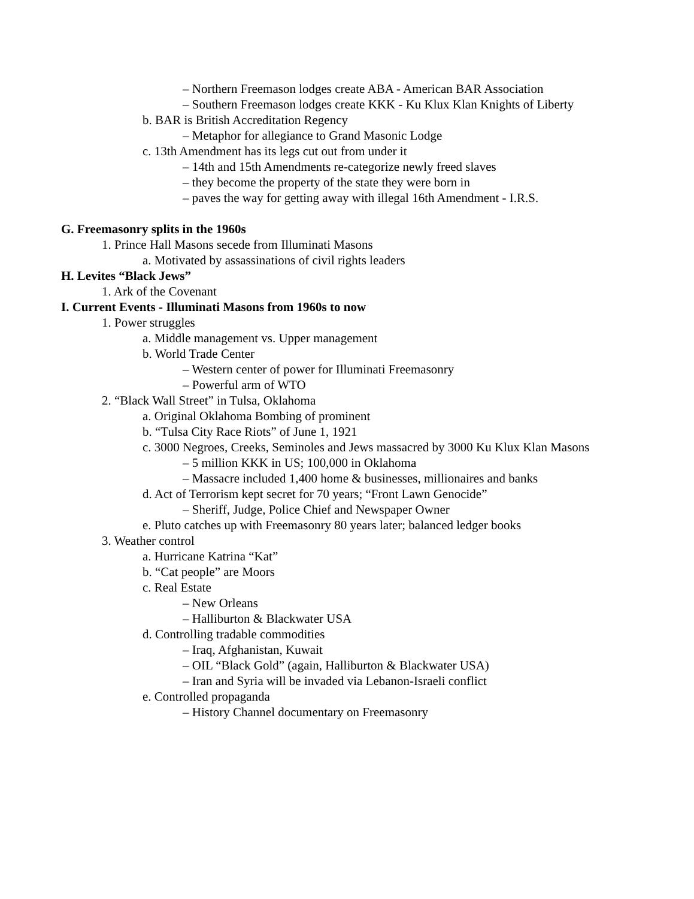– Northern Freemason lodges create ABA - American BAR Association
– Southern Freemason lodges create KKK - Ku Klux Klan Knights of Liberty
b. BAR is British Accreditation Regency
– Metaphor for allegiance to Grand Masonic Lodge
c. 13th Amendment has its legs cut out from under it
– 14th and 15th Amendments re-categorize newly freed slaves
– they become the property of the state they were born in
– paves the way for getting away with illegal 16th Amendment - I.R.S.
G. Freemasonry splits in the 1960s
1. Prince Hall Masons secede from Illuminati Masons
a. Motivated by assassinations of civil rights leaders
H. Levites “Black Jews”
1. Ark of the Covenant
I. Current Events - Illuminati Masons from 1960s to now
1. Power struggles
a. Middle management vs. Upper management
b. World Trade Center
– Western center of power for Illuminati Freemasonry
– Powerful arm of WTO
2. “Black Wall Street” in Tulsa, Oklahoma
a. Original Oklahoma Bombing of prominent
b. “Tulsa City Race Riots” of June 1, 1921
c. 3000 Negroes, Creeks, Seminoles and Jews massacred by 3000 Ku Klux Klan Masons
– 5 million KKK in US; 100,000 in Oklahoma
– Massacre included 1,400 home & businesses, millionaires and banks
d. Act of Terrorism kept secret for 70 years; “Front Lawn Genocide”
– Sheriff, Judge, Police Chief and Newspaper Owner
e. Pluto catches up with Freemasonry 80 years later; balanced ledger books
3. Weather control
a. Hurricane Katrina “Kat”
b. “Cat people” are Moors
c. Real Estate
– New Orleans
– Halliburton & Blackwater USA
d. Controlling tradable commodities
– Iraq, Afghanistan, Kuwait
– OIL “Black Gold” (again, Halliburton & Blackwater USA)
– Iran and Syria will be invaded via Lebanon-Israeli conflict
e. Controlled propaganda
– History Channel documentary on Freemasonry